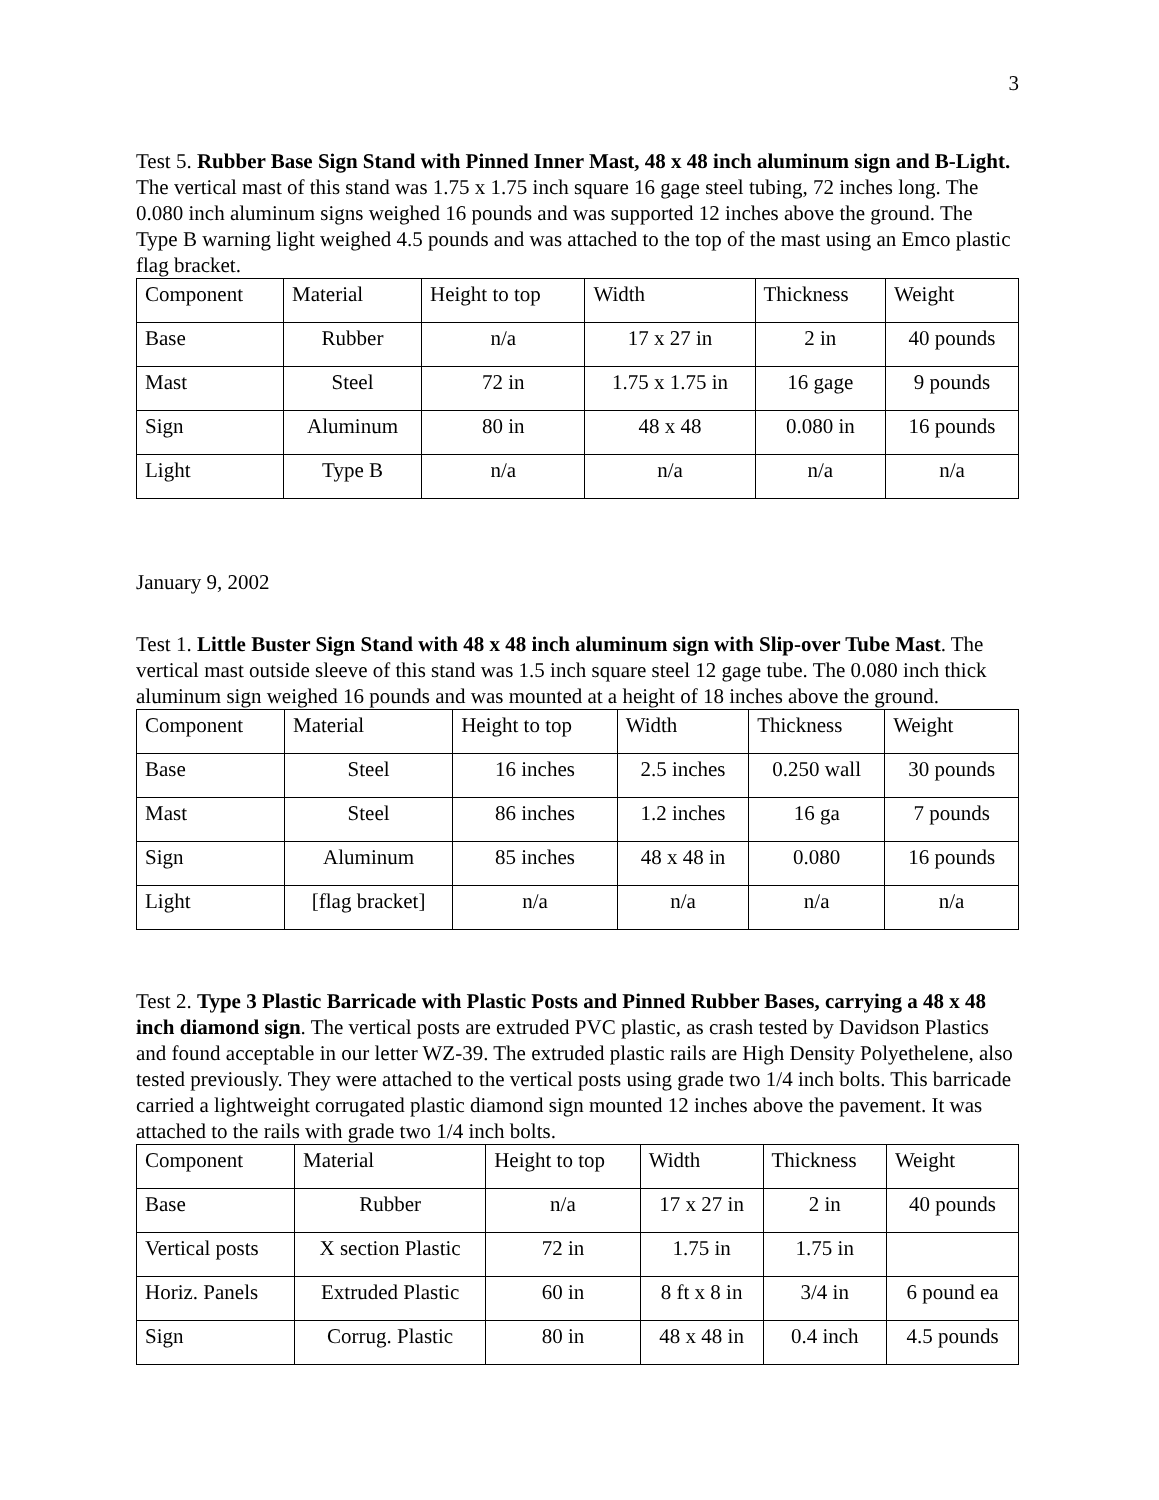3
Test 5. Rubber Base Sign Stand with Pinned Inner Mast, 48 x 48 inch aluminum sign and B-Light. The vertical mast of this stand was 1.75 x 1.75 inch square 16 gage steel tubing, 72 inches long. The 0.080 inch aluminum signs weighed 16 pounds and was supported 12 inches above the ground. The Type B warning light weighed 4.5 pounds and was attached to the top of the mast using an Emco plastic flag bracket.
| Component | Material | Height to top | Width | Thickness | Weight |
| Base | Rubber | n/a | 17 x 27 in | 2 in | 40 pounds |
| Mast | Steel | 72 in | 1.75 x 1.75 in | 16 gage | 9 pounds |
| Sign | Aluminum | 80 in | 48 x 48 | 0.080 in | 16 pounds |
| Light | Type B | n/a | n/a | n/a | n/a |
January 9, 2002
Test 1. Little Buster Sign Stand with 48 x 48 inch aluminum sign with Slip-over Tube Mast. The vertical mast outside sleeve of this stand was 1.5 inch square steel 12 gage tube. The 0.080 inch thick aluminum sign weighed 16 pounds and was mounted at a height of 18 inches above the ground.
| Component | Material | Height to top | Width | Thickness | Weight |
| Base | Steel | 16 inches | 2.5 inches | 0.250 wall | 30 pounds |
| Mast | Steel | 86 inches | 1.2 inches | 16 ga | 7 pounds |
| Sign | Aluminum | 85 inches | 48 x 48 in | 0.080 | 16 pounds |
| Light | [flag bracket] | n/a | n/a | n/a | n/a |
Test 2. Type 3 Plastic Barricade with Plastic Posts and Pinned Rubber Bases, carrying a 48 x 48 inch diamond sign. The vertical posts are extruded PVC plastic, as crash tested by Davidson Plastics and found acceptable in our letter WZ-39. The extruded plastic rails are High Density Polyethelene, also tested previously. They were attached to the vertical posts using grade two 1/4 inch bolts. This barricade carried a lightweight corrugated plastic diamond sign mounted 12 inches above the pavement. It was attached to the rails with grade two 1/4 inch bolts.
| Component | Material | Height to top | Width | Thickness | Weight |
| Base | Rubber | n/a | 17 x 27 in | 2 in | 40 pounds |
| Vertical posts | X section Plastic | 72 in | 1.75 in | 1.75 in | |
| Horiz. Panels | Extruded Plastic | 60 in | 8 ft x 8 in | 3/4 in | 6 pound ea |
| Sign | Corrug. Plastic | 80 in | 48 x 48 in | 0.4 inch | 4.5 pounds |